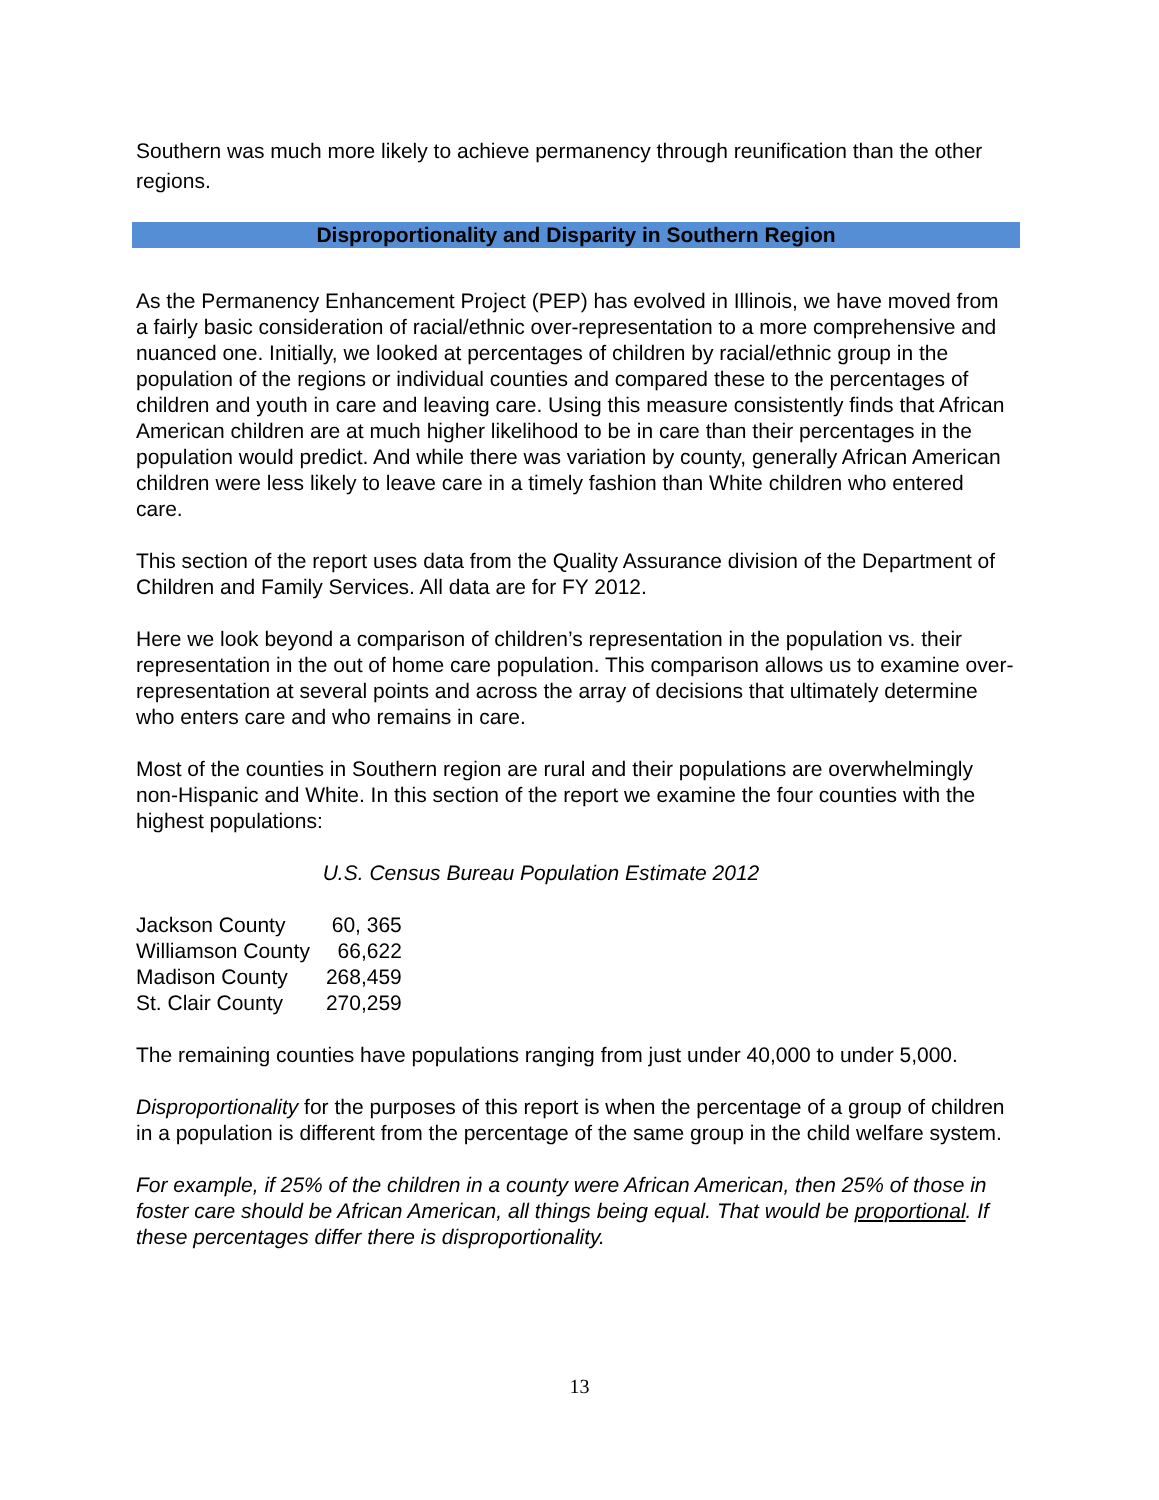Southern was much more likely to achieve permanency through reunification than the other regions.
Disproportionality and Disparity in Southern Region
As the Permanency Enhancement Project (PEP) has evolved in Illinois, we have moved from a fairly basic consideration of racial/ethnic over-representation to a more comprehensive and nuanced one. Initially, we looked at percentages of children by racial/ethnic group in the population of the regions or individual counties and compared these to the percentages of children and youth in care and leaving care. Using this measure consistently finds that African American children are at much higher likelihood to be in care than their percentages in the population would predict. And while there was variation by county, generally African American children were less likely to leave care in a timely fashion than White children who entered care.
This section of the report uses data from the Quality Assurance division of the Department of Children and Family Services. All data are for FY 2012.
Here we look beyond a comparison of children’s representation in the population vs. their representation in the out of home care population. This comparison allows us to examine over-representation at several points and across the array of decisions that ultimately determine who enters care and who remains in care.
Most of the counties in Southern region are rural and their populations are overwhelmingly non-Hispanic and White. In this section of the report we examine the four counties with the highest populations:
U.S. Census Bureau Population Estimate 2012
| Jackson County | 60, 365 |
| Williamson County | 66,622 |
| Madison County | 268,459 |
| St. Clair County | 270,259 |
The remaining counties have populations ranging from just under 40,000 to under 5,000.
Disproportionality for the purposes of this report is when the percentage of a group of children in a population is different from the percentage of the same group in the child welfare system.
For example, if 25% of the children in a county were African American, then 25% of those in foster care should be African American, all things being equal. That would be proportional. If these percentages differ there is disproportionality.
13